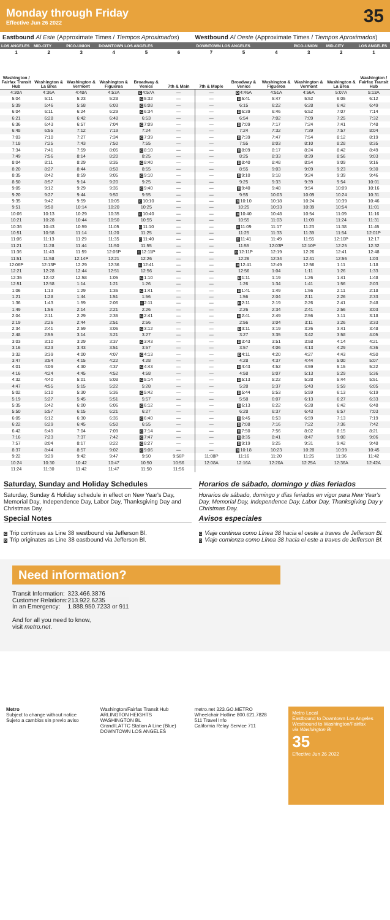Monday through Friday
Effective Jun 26 2022
35
Eastbound Al Este (Approximate Times / Tiempos Aproximados)
Westbound Al Oeste (Approximate Times / Tiempos Aproximados)
| LOS ANGELES | MID-CITY | PICO-UNION | DOWNTOWN LOS ANGELES | | | DOWNTOWN LOS ANGELES | | | PICO-UNION | MID-CITY | LOS ANGELES |
| --- | --- | --- | --- | --- | --- | --- | --- | --- | --- | --- | --- |
| 1 | 2 | 3 | 4 | 5 | 6 | 7 | 5 | 4 | 3 | 2 | 1 |
| Washington / Fairfax Transit Hub | Washington & La Brea | Washington & Vermont | Washington & Figueroa | Broadway & Venice | 7th & Main | 7th & Maple | Broadway & Venice | Washington & Figueroa | Washington & Vermont | Washington & La Brea | Washington / Fairfax Transit Hub |
| 4:30A | 4:36A | 4:48A | 4:53A | C 4:57A | — | — | D 4:46A | 4:51A | 4:56A | 5:07A | 5:13A |
| 5:04 | 5:11 | 5:23 | 5:28 | C 5:32 | — | — | D 5:41 | 5:47 | 5:52 | 6:05 | 6:12 |
| 5:39 | 5:46 | 5:58 | 6:03 | C 6:08 | — | — | 6:15 | 6:22 | 6:28 | 6:42 | 6:49 |
| 6:04 | 6:11 | 6:24 | 6:29 | C 6:34 | — | — | D 6:39 | 6:46 | 6:52 | 7:07 | 7:14 |
| 6:21 | 6:28 | 6:42 | 6:48 | 6:53 | — | — | 6:54 | 7:02 | 7:09 | 7:25 | 7:32 |
| 6:36 | 6:43 | 6:57 | 7:04 | C 7:09 | — | — | D 7:09 | 7:17 | 7:24 | 7:41 | 7:48 |
| 6:48 | 6:55 | 7:12 | 7:19 | 7:24 | — | — | 7:24 | 7:32 | 7:39 | 7:57 | 8:04 |
| 7:03 | 7:10 | 7:27 | 7:34 | C 7:39 | — | — | D 7:39 | 7:47 | 7:54 | 8:12 | 8:19 |
| 7:18 | 7:25 | 7:43 | 7:50 | 7:55 | — | — | 7:55 | 8:03 | 8:10 | 8:28 | 8:35 |
| 7:34 | 7:41 | 7:59 | 8:05 | C 8:10 | — | — | D 8:09 | 8:17 | 8:24 | 8:42 | 8:49 |
| 7:49 | 7:56 | 8:14 | 8:20 | 8:25 | — | — | 8:25 | 8:33 | 8:39 | 8:56 | 9:03 |
| 8:04 | 8:11 | 8:29 | 8:35 | C 8:40 | — | — | D 8:40 | 8:48 | 8:54 | 9:09 | 9:16 |
| 8:20 | 8:27 | 8:44 | 8:50 | 8:55 | — | — | 8:55 | 9:03 | 9:09 | 9:23 | 9:30 |
| 8:35 | 8:42 | 8:59 | 9:05 | C 9:10 | — | — | D 9:10 | 9:18 | 9:24 | 9:39 | 9:46 |
| 8:50 | 8:57 | 9:14 | 9:20 | 9:25 | — | — | 9:25 | 9:33 | 9:39 | 9:54 | 10:01 |
| 9:05 | 9:12 | 9:29 | 9:35 | C 9:40 | — | — | D 9:40 | 9:48 | 9:54 | 10:09 | 10:16 |
| 9:20 | 9:27 | 9:44 | 9:50 | 9:55 | — | — | 9:55 | 10:03 | 10:09 | 10:24 | 10:31 |
| 9:35 | 9:42 | 9:59 | 10:05 | C 10:10 | — | — | D 10:10 | 10:18 | 10:24 | 10:39 | 10:46 |
| 9:51 | 9:58 | 10:14 | 10:20 | 10:25 | — | — | 10:25 | 10:33 | 10:39 | 10:54 | 11:01 |
| 10:06 | 10:13 | 10:29 | 10:35 | C 10:40 | — | — | D 10:40 | 10:48 | 10:54 | 11:09 | 11:16 |
| 10:21 | 10:28 | 10:44 | 10:50 | 10:55 | — | — | 10:55 | 11:03 | 11:09 | 11:24 | 11:31 |
| 10:36 | 10:43 | 10:59 | 11:05 | C 11:10 | — | — | D 11:09 | 11:17 | 11:23 | 11:38 | 11:45 |
| 10:51 | 10:58 | 11:14 | 11:20 | 11:25 | — | — | 11:25 | 11:33 | 11:39 | 11:54 | 12:01P |
| 11:06 | 11:13 | 11:29 | 11:35 | C 11:40 | — | — | D 11:41 | 11:49 | 11:55 | 12:10P | 12:17 |
| 11:21 | 11:28 | 11:44 | 11:50 | 11:55 | — | — | 11:55 | 12:03P | 12:10P | 12:25 | 12:32 |
| 11:36 | 11:43 | 11:59 | 12:06P | C 12:11P | — | — | D 12:11P | 12:19 | 12:26 | 12:41 | 12:48 |
| 11:51 | 11:58 | 12:14P | 12:21 | 12:26 | — | — | 12:26 | 12:34 | 12:41 | 12:56 | 1:03 |
| 12:06P | 12:13P | 12:29 | 12:36 | C 12:41 | — | — | D 12:41 | 12:49 | 12:56 | 1:11 | 1:18 |
| 12:21 | 12:28 | 12:44 | 12:51 | 12:56 | — | — | 12:56 | 1:04 | 1:11 | 1:26 | 1:33 |
| 12:35 | 12:42 | 12:58 | 1:05 | C 1:10 | — | — | D 1:11 | 1:19 | 1:26 | 1:41 | 1:48 |
| 12:51 | 12:58 | 1:14 | 1:21 | 1:26 | — | — | 1:26 | 1:34 | 1:41 | 1:56 | 2:03 |
| 1:06 | 1:13 | 1:29 | 1:36 | C 1:41 | — | — | D 1:41 | 1:49 | 1:56 | 2:11 | 2:18 |
| 1:21 | 1:28 | 1:44 | 1:51 | 1:56 | — | — | 1:56 | 2:04 | 2:11 | 2:26 | 2:33 |
| 1:36 | 1:43 | 1:59 | 2:06 | C 2:11 | — | — | D 2:11 | 2:19 | 2:26 | 2:41 | 2:48 |
| 1:49 | 1:56 | 2:14 | 2:21 | 2:26 | — | — | 2:26 | 2:34 | 2:41 | 2:56 | 3:03 |
| 2:04 | 2:11 | 2:29 | 2:36 | C 2:41 | — | — | D 2:41 | 2:49 | 2:56 | 3:11 | 3:18 |
| 2:19 | 2:26 | 2:44 | 2:51 | 2:56 | — | — | 2:56 | 3:04 | 3:11 | 3:26 | 3:33 |
| 2:34 | 2:41 | 2:59 | 3:06 | C 3:12 | — | — | D 3:11 | 3:19 | 3:26 | 3:41 | 3:48 |
| 2:48 | 2:55 | 3:14 | 3:21 | 3:27 | — | — | 3:27 | 3:35 | 3:42 | 3:58 | 4:05 |
| 3:03 | 3:10 | 3:29 | 3:37 | C 3:43 | — | — | D 3:43 | 3:51 | 3:58 | 4:14 | 4:21 |
| 3:16 | 3:23 | 3:43 | 3:51 | 3:57 | — | — | 3:57 | 4:06 | 4:13 | 4:29 | 4:36 |
| 3:32 | 3:39 | 4:00 | 4:07 | C 4:13 | — | — | D 4:11 | 4:20 | 4:27 | 4:43 | 4:50 |
| 3:47 | 3:54 | 4:15 | 4:22 | 4:28 | — | — | 4:28 | 4:37 | 4:44 | 5:00 | 5:07 |
| 4:01 | 4:09 | 4:30 | 4:37 | C 4:43 | — | — | D 4:43 | 4:52 | 4:59 | 5:15 | 5:22 |
| 4:16 | 4:24 | 4:45 | 4:52 | 4:58 | — | — | 4:58 | 5:07 | 5:13 | 5:29 | 5:36 |
| 4:32 | 4:40 | 5:01 | 5:08 | C 5:14 | — | — | D 5:13 | 5:22 | 5:28 | 5:44 | 5:51 |
| 4:47 | 4:55 | 5:15 | 5:22 | 5:28 | — | — | 5:28 | 5:37 | 5:43 | 5:59 | 6:05 |
| 5:02 | 5:10 | 5:30 | 5:36 | C 5:42 | — | — | D 5:44 | 5:53 | 5:59 | 6:13 | 6:19 |
| 5:19 | 5:27 | 5:45 | 5:51 | 5:57 | — | — | 5:58 | 6:07 | 6:13 | 6:27 | 6:33 |
| 5:35 | 5:42 | 6:00 | 6:06 | C 6:12 | — | — | D 6:13 | 6:22 | 6:28 | 6:42 | 6:48 |
| 5:50 | 5:57 | 6:15 | 6:21 | 6:27 | — | — | 6:28 | 6:37 | 6:43 | 6:57 | 7:03 |
| 6:05 | 6:12 | 6:30 | 6:35 | C 6:40 | — | — | D 6:45 | 6:53 | 6:59 | 7:13 | 7:19 |
| 6:22 | 6:29 | 6:45 | 6:50 | 6:55 | — | — | D 7:08 | 7:16 | 7:22 | 7:36 | 7:42 |
| 6:42 | 6:49 | 7:04 | 7:09 | C 7:14 | — | — | D 7:50 | 7:56 | 8:02 | 8:15 | 8:21 |
| 7:16 | 7:23 | 7:37 | 7:42 | C 7:47 | — | — | D 8:35 | 8:41 | 8:47 | 9:00 | 9:06 |
| 7:57 | 8:04 | 8:17 | 8:22 | C 8:27 | — | — | D 9:19 | 9:25 | 9:31 | 9:42 | 9:48 |
| 8:37 | 8:44 | 8:57 | 9:02 | C 9:06 | — | — | D 10:18 | 10:23 | 10:28 | 10:39 | 10:45 |
| 9:22 | 9:29 | 9:42 | 9:47 | 9:50 | 9:56P | 11:08P | 11:16 | 11:20 | 11:25 | 11:36 | 11:42 |
| 10:24 | 10:30 | 10:42 | 10:47 | 10:50 | 10:56 | 12:08A | 12:16A | 12:20A | 12:25A | 12:36A | 12:42A |
| 11:24 | 11:30 | 11:42 | 11:47 | 11:50 | 11:56 | | | | | | |
Saturday, Sunday and Holiday Schedules
Saturday, Sunday & Holiday schedule in effect on New Year's Day, Memorial Day, Independence Day, Labor Day, Thanksgiving Day and Christmas Day.
Special Notes
C Trip continues as Line 38 westbound via Jefferson Bl.
D Trip originates as Line 38 eastbound via Jefferson Bl.
Horarios de sábado, domingo y días feriados
Horarios de sábado, domingo y días feriados en vigor para New Year's Day, Memorial Day, Independence Day, Labor Day, Thanksgiving Day y Christmas Day.
Avisos especiales
C Viaje continua como Línea 38 hacia el oeste a traves de Jefferson Bl.
D Viaje comienza como Línea 38 hacia el este a traves de Jefferson Bl.
Need information?
| Transit Information: | 323.466.3876 |
| Customer Relations: | 213.922.6235 |
| In an Emergency: | 1.888.950.7233 or 911 |
And for all you need to know,
visit metro.net.
Metro
Subject to change without notice
Sujeto a cambios sin previo aviso
Washington/Fairfax Transit Hub
ARLINGTON HEIGHTS
WASHINGTON BL
Grand/LATTC Station A Line (Blue)
DOWNTOWN LOS ANGELES
metro.net 323.GO.METRO
Wheelchair Hotline 800.621.7828
511 Travel Info
California Relay Service 711
Metro Local
Eastbound to Downtown Los Angeles
Westbound to Washington/Fairfax
via Washington Bl
35
Effective Jun 26 2022